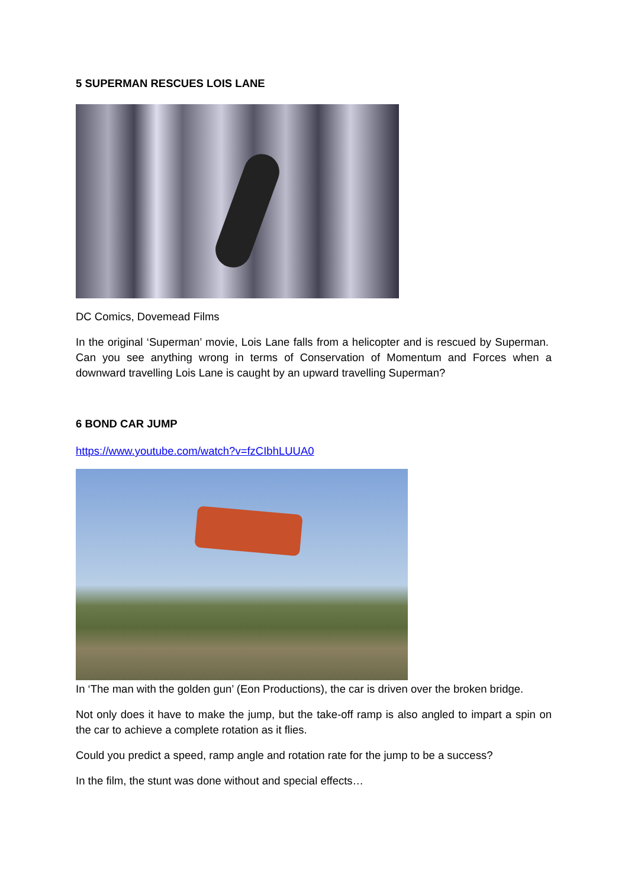5 SUPERMAN RESCUES LOIS LANE
DC Comics, Dovemead Films
In the original ‘Superman’ movie, Lois Lane falls from a helicopter and is rescued by Superman. Can you see anything wrong in terms of Conservation of Momentum and Forces when a downward travelling Lois Lane is caught by an upward travelling Superman?
6 BOND CAR JUMP
https://www.youtube.com/watch?v=fzCIbhLUUA0
In ‘The man with the golden gun’ (Eon Productions), the car is driven over the broken bridge.
Not only does it have to make the jump, but the take-off ramp is also angled to impart a spin on the car to achieve a complete rotation as it flies.
Could you predict a speed, ramp angle and rotation rate for the jump to be a success?
In the film, the stunt was done without and special effects…